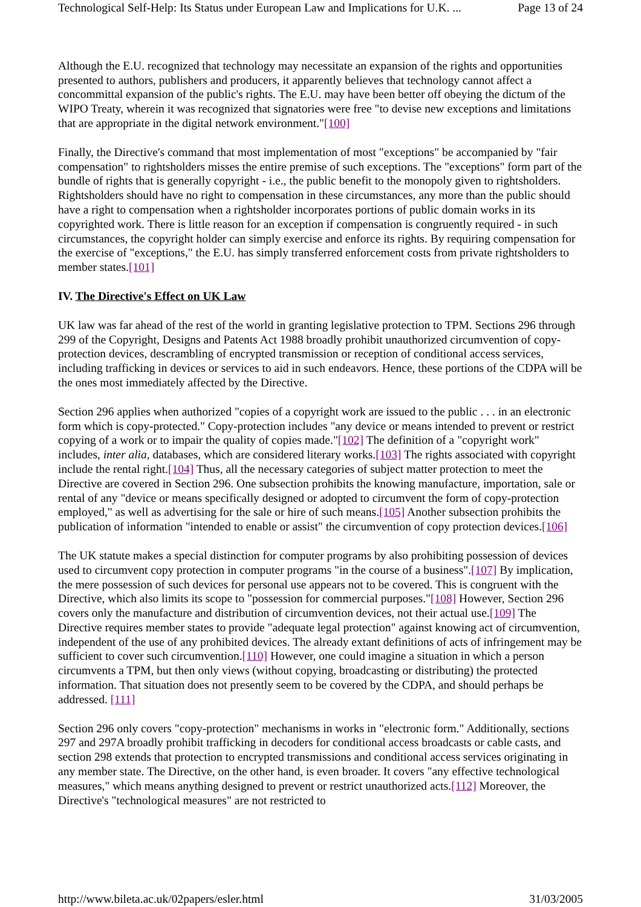Technological Self-Help: Its Status under European Law and Implications for U.K. ... Page 13 of 24
Although the E.U. recognized that technology may necessitate an expansion of the rights and opportunities presented to authors, publishers and producers, it apparently believes that technology cannot affect a concommittal expansion of the public's rights. The E.U. may have been better off obeying the dictum of the WIPO Treaty, wherein it was recognized that signatories were free "to devise new exceptions and limitations that are appropriate in the digital network environment."[100]
Finally, the Directive's command that most implementation of most "exceptions" be accompanied by "fair compensation" to rightsholders misses the entire premise of such exceptions. The "exceptions" form part of the bundle of rights that is generally copyright - i.e., the public benefit to the monopoly given to rightsholders. Rightsholders should have no right to compensation in these circumstances, any more than the public should have a right to compensation when a rightsholder incorporates portions of public domain works in its copyrighted work. There is little reason for an exception if compensation is congruently required - in such circumstances, the copyright holder can simply exercise and enforce its rights. By requiring compensation for the exercise of "exceptions," the E.U. has simply transferred enforcement costs from private rightsholders to member states.[101]
IV. The Directive's Effect on UK Law
UK law was far ahead of the rest of the world in granting legislative protection to TPM. Sections 296 through 299 of the Copyright, Designs and Patents Act 1988 broadly prohibit unauthorized circumvention of copy-protection devices, descrambling of encrypted transmission or reception of conditional access services, including trafficking in devices or services to aid in such endeavors. Hence, these portions of the CDPA will be the ones most immediately affected by the Directive.
Section 296 applies when authorized "copies of a copyright work are issued to the public . . . in an electronic form which is copy-protected." Copy-protection includes "any device or means intended to prevent or restrict copying of a work or to impair the quality of copies made."[102] The definition of a "copyright work" includes, inter alia, databases, which are considered literary works.[103] The rights associated with copyright include the rental right.[104] Thus, all the necessary categories of subject matter protection to meet the Directive are covered in Section 296. One subsection prohibits the knowing manufacture, importation, sale or rental of any "device or means specifically designed or adopted to circumvent the form of copy-protection employed," as well as advertising for the sale or hire of such means.[105] Another subsection prohibits the publication of information "intended to enable or assist" the circumvention of copy protection devices.[106]
The UK statute makes a special distinction for computer programs by also prohibiting possession of devices used to circumvent copy protection in computer programs "in the course of a business".[107] By implication, the mere possession of such devices for personal use appears not to be covered. This is congruent with the Directive, which also limits its scope to "possession for commercial purposes."[108] However, Section 296 covers only the manufacture and distribution of circumvention devices, not their actual use.[109] The Directive requires member states to provide "adequate legal protection" against knowing act of circumvention, independent of the use of any prohibited devices. The already extant definitions of acts of infringement may be sufficient to cover such circumvention.[110] However, one could imagine a situation in which a person circumvents a TPM, but then only views (without copying, broadcasting or distributing) the protected information. That situation does not presently seem to be covered by the CDPA, and should perhaps be addressed. [111]
Section 296 only covers "copy-protection" mechanisms in works in "electronic form." Additionally, sections 297 and 297A broadly prohibit trafficking in decoders for conditional access broadcasts or cable casts, and section 298 extends that protection to encrypted transmissions and conditional access services originating in any member state. The Directive, on the other hand, is even broader. It covers "any effective technological measures," which means anything designed to prevent or restrict unauthorized acts.[112] Moreover, the Directive's "technological measures" are not restricted to
http://www.bileta.ac.uk/02papers/esler.html 31/03/2005